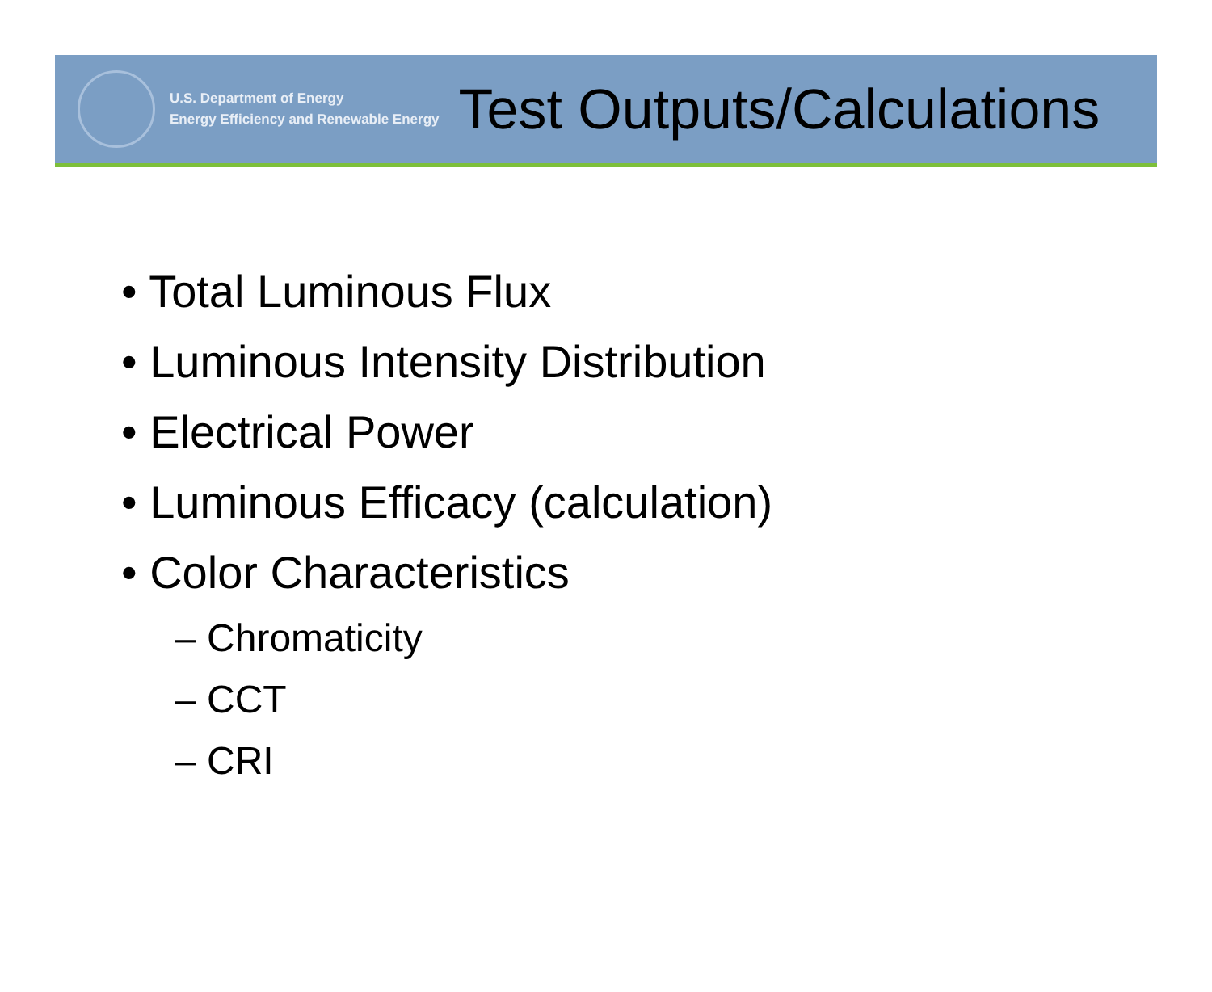U.S. Department of Energy
Energy Efficiency and Renewable Energy
Test Outputs/Calculations
• Total Luminous Flux
• Luminous Intensity Distribution
• Electrical Power
• Luminous Efficacy (calculation)
• Color Characteristics
– Chromaticity
– CCT
– CRI